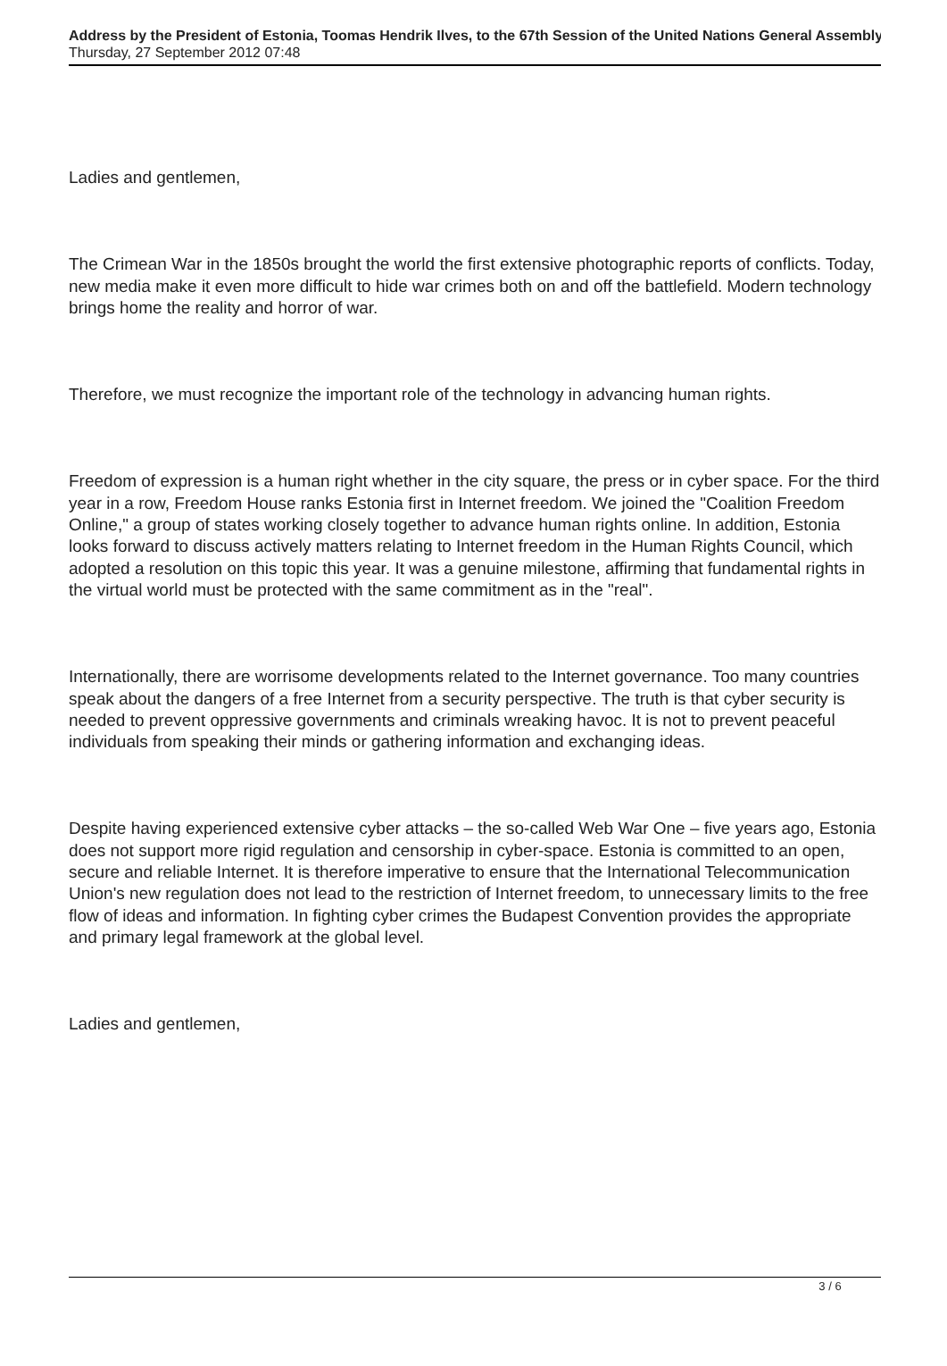Address by the President of Estonia, Toomas Hendrik Ilves, to the 67th Session of the United Nations General Assembly
Thursday, 27 September 2012 07:48
Ladies and gentlemen,
The Crimean War in the 1850s brought the world the first extensive photographic reports of conflicts. Today, new media make it even more difficult to hide war crimes both on and off the battlefield. Modern technology brings home the reality and horror of war.
Therefore, we must recognize the important role of the technology in advancing human rights.
Freedom of expression is a human right whether in the city square, the press or in cyber space. For the third year in a row, Freedom House ranks Estonia first in Internet freedom. We joined the "Coalition Freedom Online," a group of states working closely together to advance human rights online. In addition, Estonia looks forward to discuss actively matters relating to Internet freedom in the Human Rights Council, which adopted a resolution on this topic this year. It was a genuine milestone, affirming that fundamental rights in the virtual world must be protected with the same commitment as in the "real".
Internationally, there are worrisome developments related to the Internet governance. Too many countries speak about the dangers of a free Internet from a security perspective. The truth is that cyber security is needed to prevent oppressive governments and criminals wreaking havoc. It is not to prevent peaceful individuals from speaking their minds or gathering information and exchanging ideas.
Despite having experienced extensive cyber attacks – the so-called Web War One – five years ago, Estonia does not support more rigid regulation and censorship in cyber-space. Estonia is committed to an open, secure and reliable Internet. It is therefore imperative to ensure that the International Telecommunication Union's new regulation does not lead to the restriction of Internet freedom, to unnecessary limits to the free flow of ideas and information. In fighting cyber crimes the Budapest Convention provides the appropriate and primary legal framework at the global level.
Ladies and gentlemen,
3 / 6